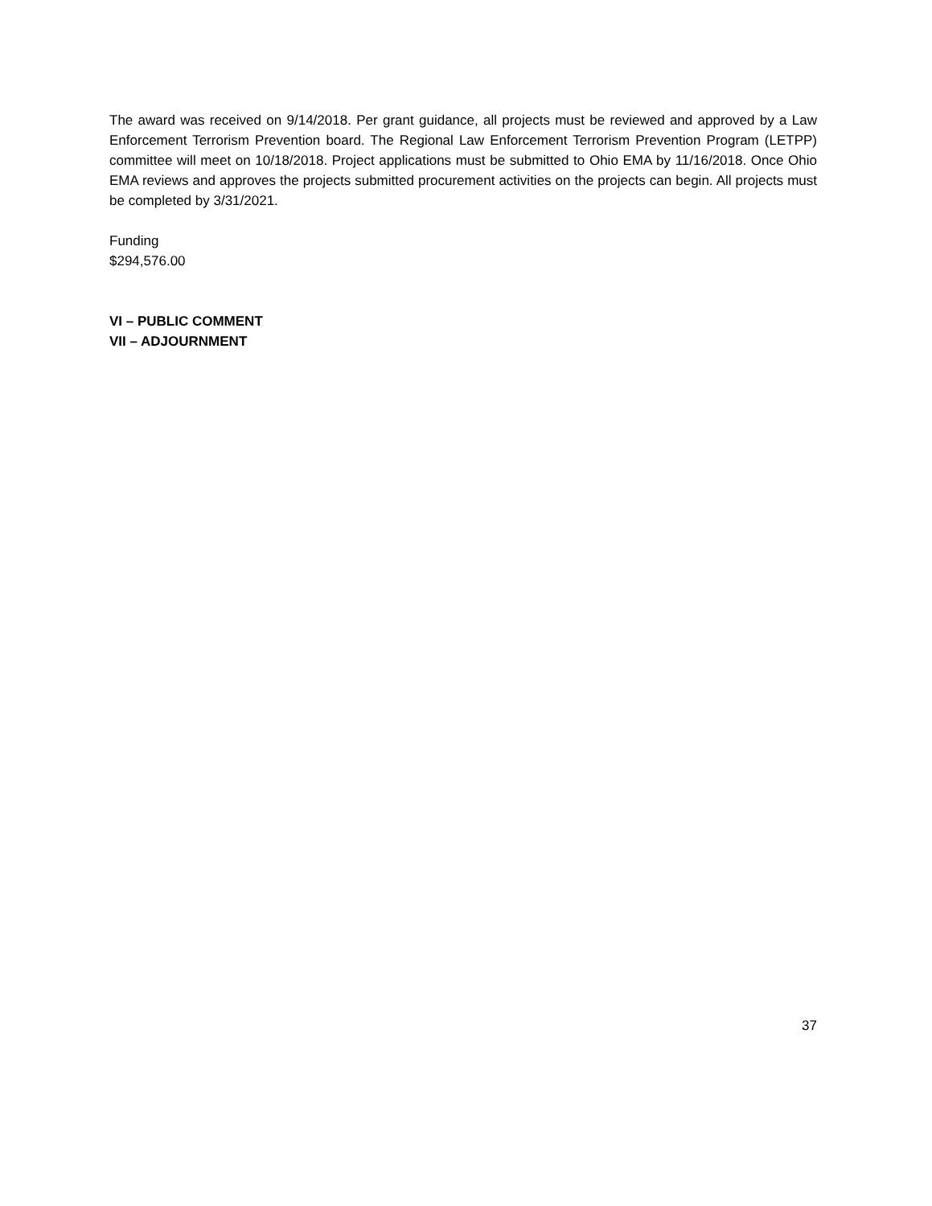The award was received on 9/14/2018. Per grant guidance, all projects must be reviewed and approved by a Law Enforcement Terrorism Prevention board. The Regional Law Enforcement Terrorism Prevention Program (LETPP) committee will meet on 10/18/2018. Project applications must be submitted to Ohio EMA by 11/16/2018. Once Ohio EMA reviews and approves the projects submitted procurement activities on the projects can begin. All projects must be completed by 3/31/2021.
Funding
$294,576.00
VI – PUBLIC COMMENT
VII – ADJOURNMENT
37